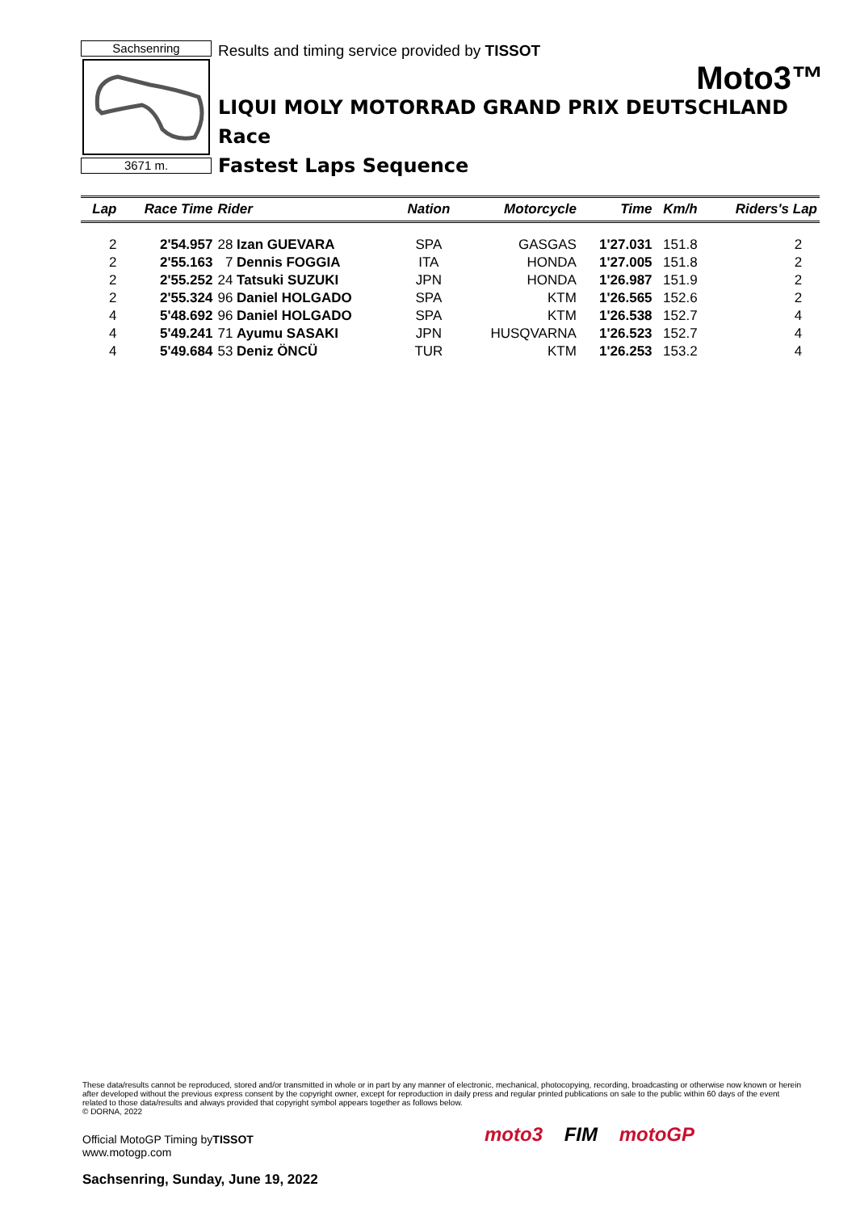Sachsenring
3671 m.
Results and timing service provided by TISSOT
Moto3™
LIQUI MOLY MOTORRAD GRAND PRIX DEUTSCHLAND
Race
Fastest Laps Sequence
| Lap | Race Time | Rider | Nation | Motorcycle | Time | Km/h | Riders's Lap |
| --- | --- | --- | --- | --- | --- | --- | --- |
| 2 | 2'54.957 | 28 Izan GUEVARA | SPA | GASGAS | 1'27.031 | 151.8 | 2 |
| 2 | 2'55.163 | 7 Dennis FOGGIA | ITA | HONDA | 1'27.005 | 151.8 | 2 |
| 2 | 2'55.252 | 24 Tatsuki SUZUKI | JPN | HONDA | 1'26.987 | 151.9 | 2 |
| 2 | 2'55.324 | 96 Daniel HOLGADO | SPA | KTM | 1'26.565 | 152.6 | 2 |
| 4 | 5'48.692 | 96 Daniel HOLGADO | SPA | KTM | 1'26.538 | 152.7 | 4 |
| 4 | 5'49.241 | 71 Ayumu SASAKI | JPN | HUSQVARNA | 1'26.523 | 152.7 | 4 |
| 4 | 5'49.684 | 53 Deniz ÖNCÜ | TUR | KTM | 1'26.253 | 153.2 | 4 |
These data/results cannot be reproduced, stored and/or transmitted in whole or in part by any manner of electronic, mechanical, photocopying, recording, broadcasting or otherwise now known or herein after developed without the previous express consent by the copyright owner, except for reproduction in daily press and regular printed publications on sale to the public within 60 days of the event related to those data/results and always provided that copyright symbol appears together as follows below.
© DORNA, 2022
Official MotoGP Timing byTISSOT
www.motogp.com
Sachsenring, Sunday, June 19, 2022
moto3 FIM motoGP